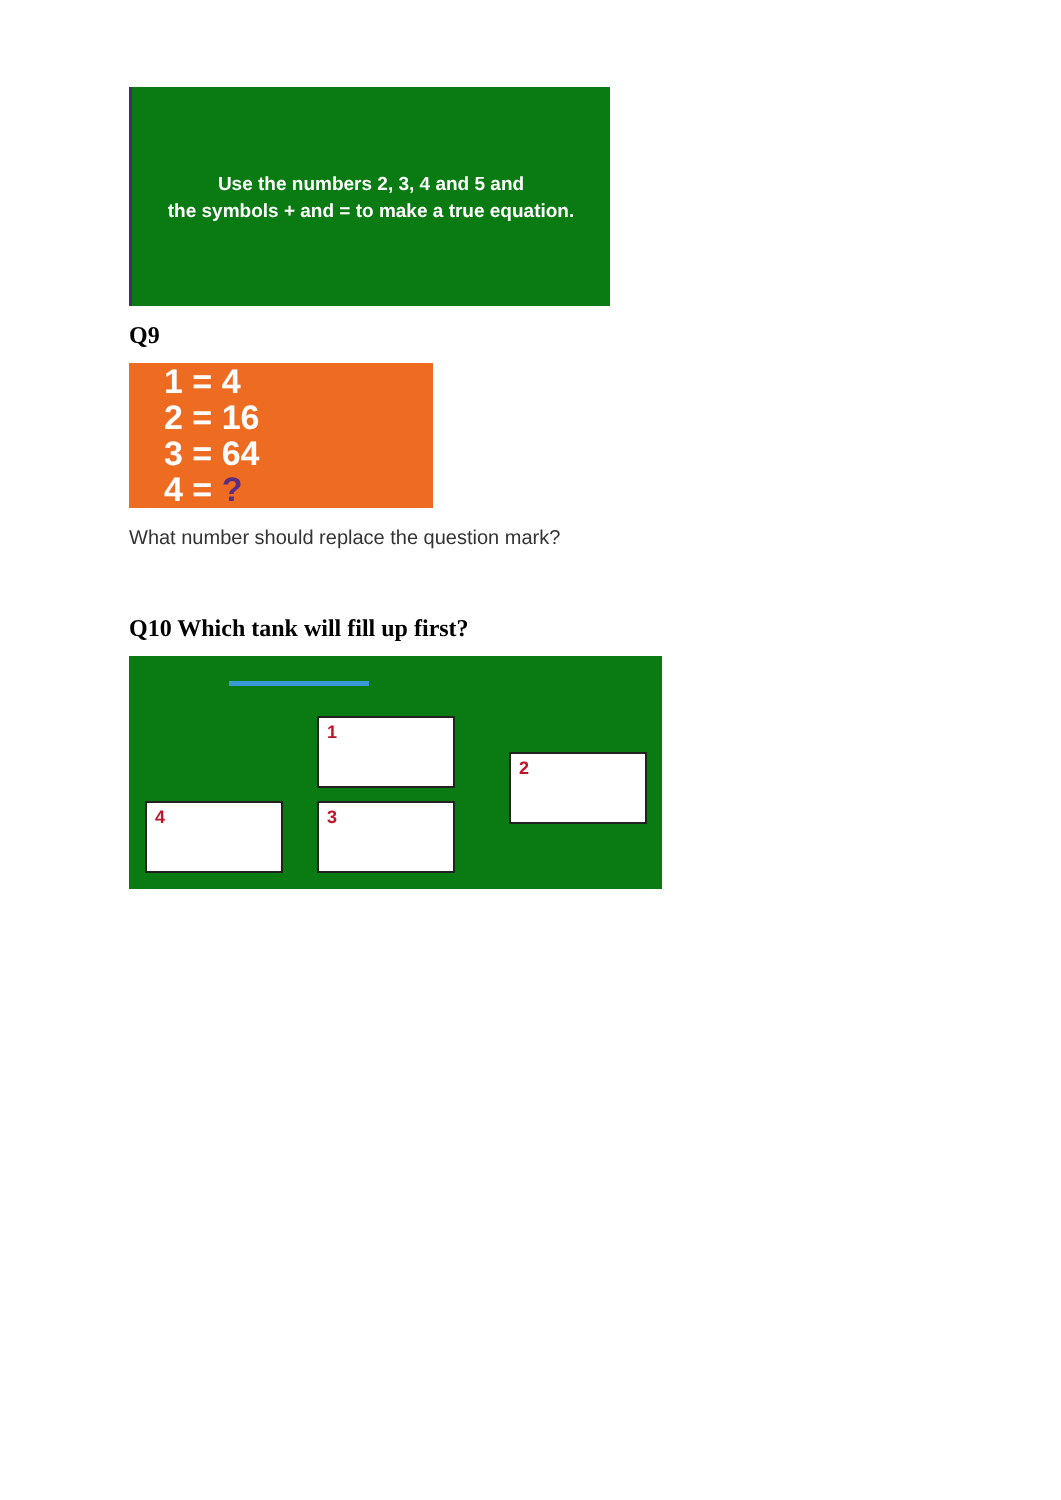Use the numbers 2, 3, 4 and 5 and
the symbols + and = to make a true equation.
Q9
1 = 4
2 = 16
3 = 64
4 = ?
What number should replace the question mark?
Q10 Which tank will fill up first?
1
2
3
4